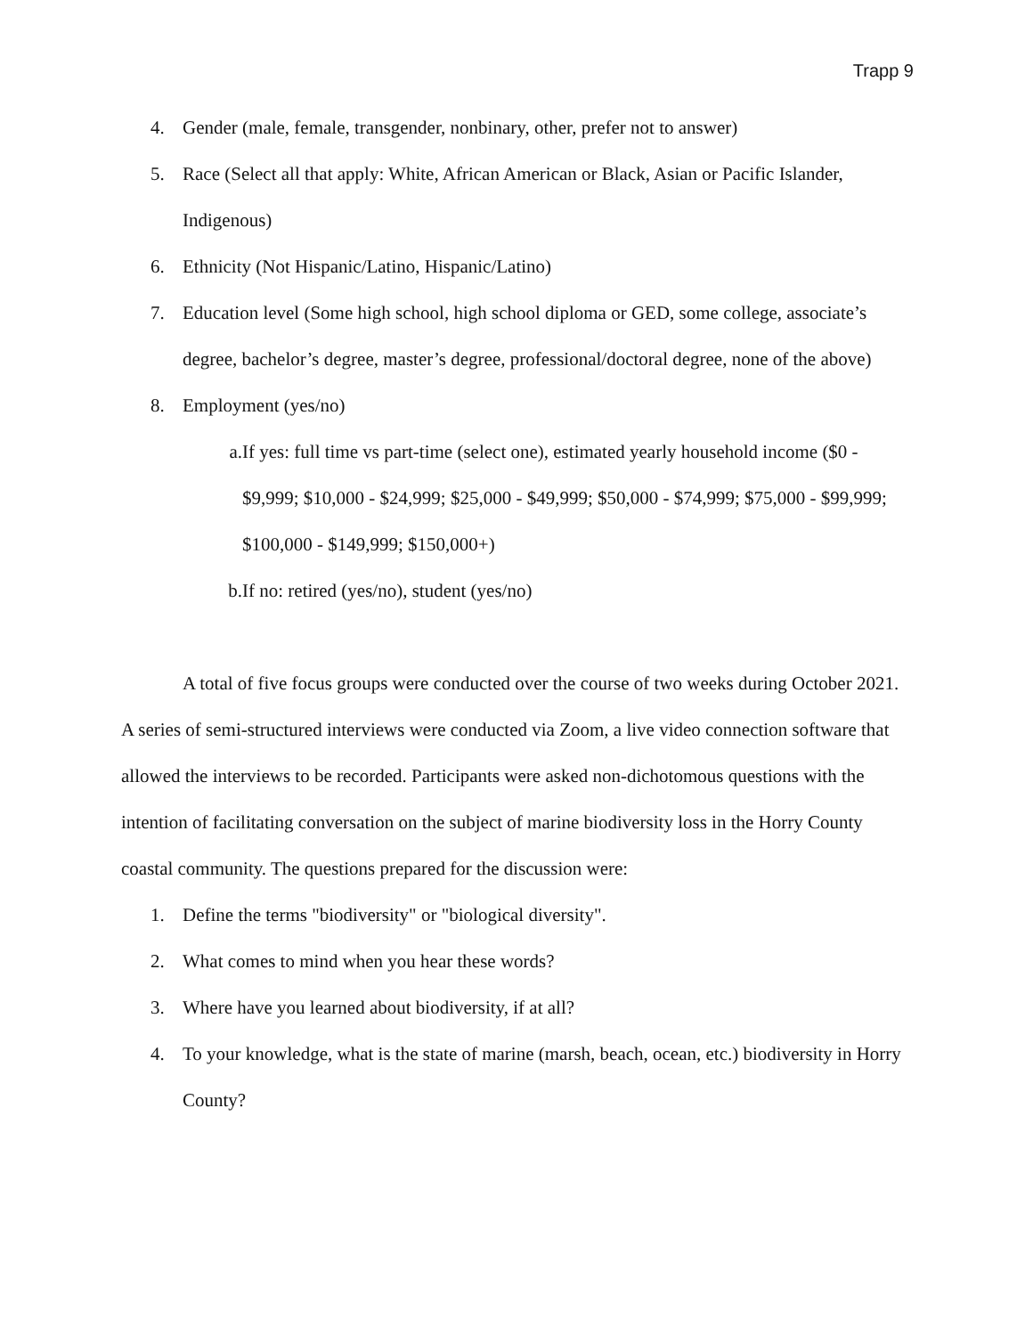Trapp 9
4. Gender (male, female, transgender, nonbinary, other, prefer not to answer)
5. Race (Select all that apply: White, African American or Black, Asian or Pacific Islander, Indigenous)
6. Ethnicity (Not Hispanic/Latino, Hispanic/Latino)
7. Education level (Some high school, high school diploma or GED, some college, associate’s degree, bachelor’s degree, master’s degree, professional/doctoral degree, none of the above)
8. Employment (yes/no)
a. If yes: full time vs part-time (select one), estimated yearly household income ($0 - $9,999; $10,000 - $24,999; $25,000 - $49,999; $50,000 - $74,999; $75,000 - $99,999; $100,000 - $149,999; $150,000+)
b. If no: retired (yes/no), student (yes/no)
A total of five focus groups were conducted over the course of two weeks during October 2021. A series of semi-structured interviews were conducted via Zoom, a live video connection software that allowed the interviews to be recorded. Participants were asked non-dichotomous questions with the intention of facilitating conversation on the subject of marine biodiversity loss in the Horry County coastal community. The questions prepared for the discussion were:
1. Define the terms "biodiversity" or "biological diversity".
2. What comes to mind when you hear these words?
3. Where have you learned about biodiversity, if at all?
4. To your knowledge, what is the state of marine (marsh, beach, ocean, etc.) biodiversity in Horry County?